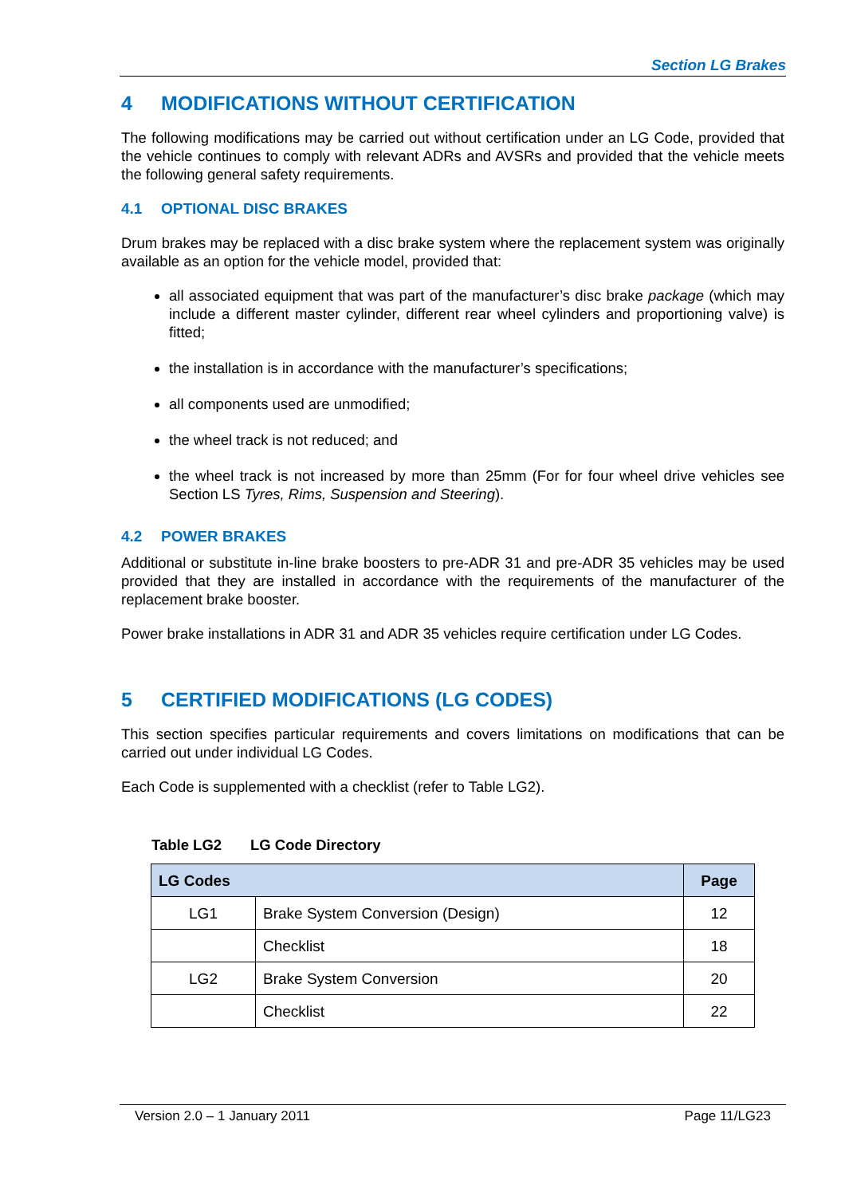Section LG Brakes
4 MODIFICATIONS WITHOUT CERTIFICATION
The following modifications may be carried out without certification under an LG Code, provided that the vehicle continues to comply with relevant ADRs and AVSRs and provided that the vehicle meets the following general safety requirements.
4.1 OPTIONAL DISC BRAKES
Drum brakes may be replaced with a disc brake system where the replacement system was originally available as an option for the vehicle model, provided that:
all associated equipment that was part of the manufacturer’s disc brake package (which may include a different master cylinder, different rear wheel cylinders and proportioning valve) is fitted;
the installation is in accordance with the manufacturer’s specifications;
all components used are unmodified;
the wheel track is not reduced; and
the wheel track is not increased by more than 25mm (For for four wheel drive vehicles see Section LS Tyres, Rims, Suspension and Steering).
4.2 POWER BRAKES
Additional or substitute in-line brake boosters to pre-ADR 31 and pre-ADR 35 vehicles may be used provided that they are installed in accordance with the requirements of the manufacturer of the replacement brake booster.
Power brake installations in ADR 31 and ADR 35 vehicles require certification under LG Codes.
5 CERTIFIED MODIFICATIONS (LG CODES)
This section specifies particular requirements and covers limitations on modifications that can be carried out under individual LG Codes.
Each Code is supplemented with a checklist (refer to Table LG2).
Table LG2 LG Code Directory
| LG Codes | | Page |
| --- | --- | --- |
| LG1 | Brake System Conversion (Design) | 12 |
| | Checklist | 18 |
| LG2 | Brake System Conversion | 20 |
| | Checklist | 22 |
Version 2.0 – 1 January 2011 Page 11/LG23